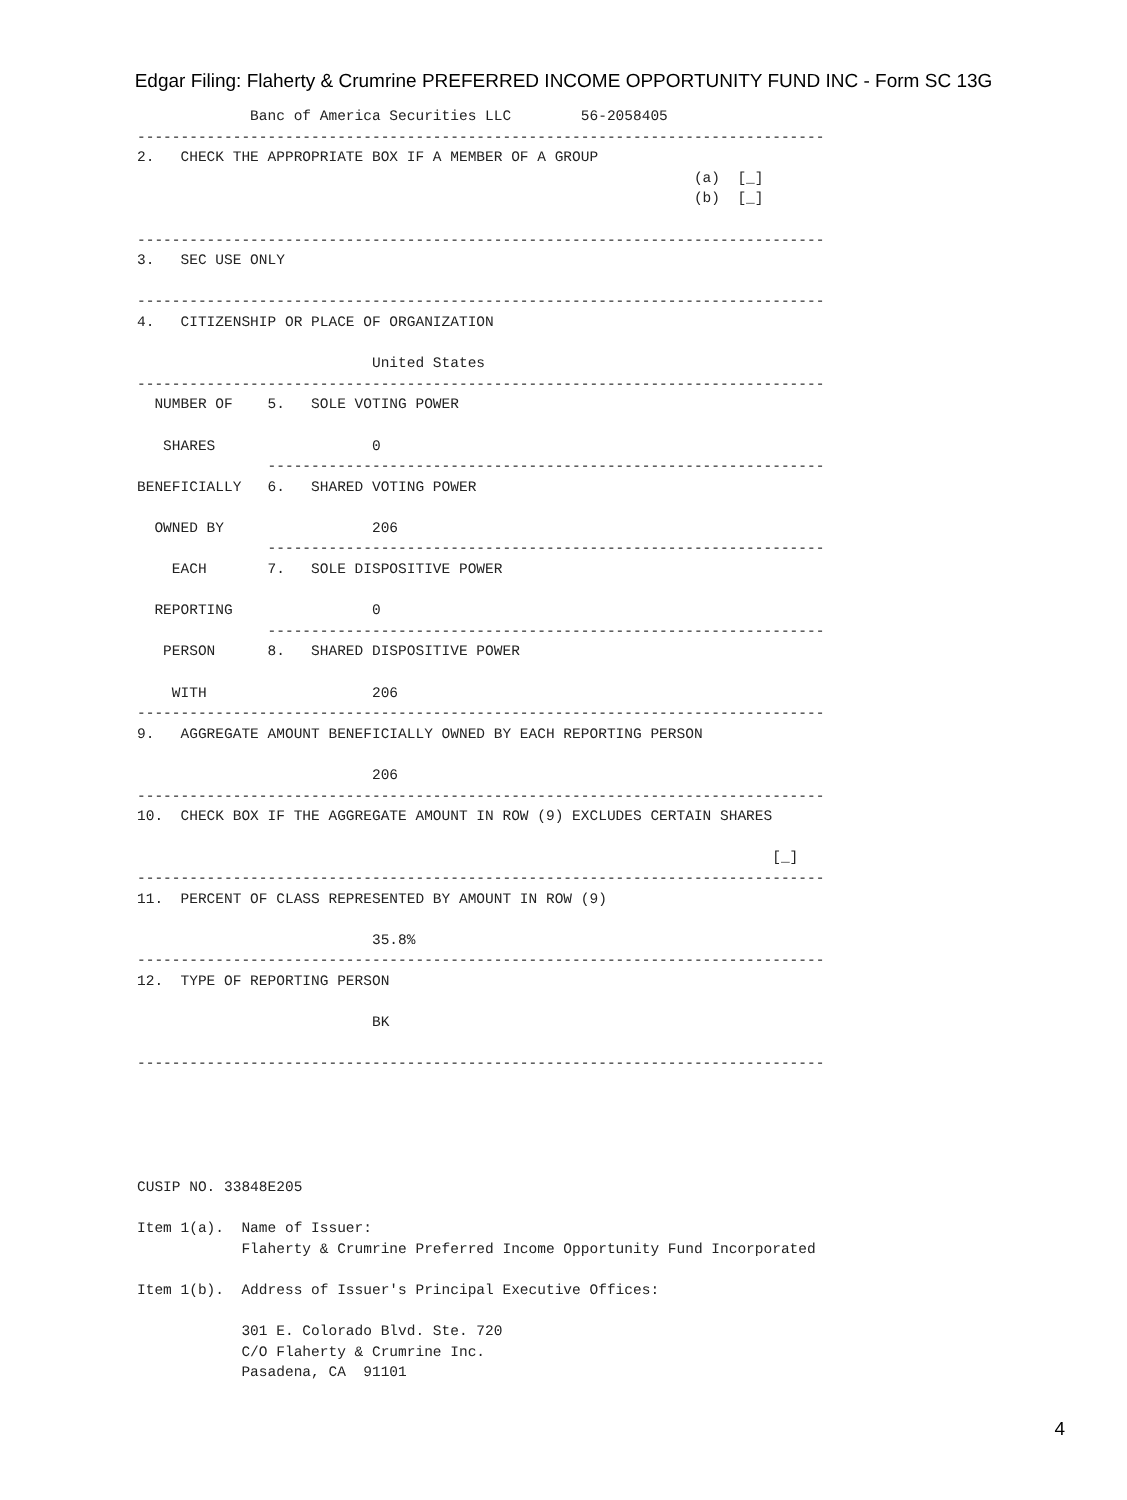Edgar Filing: Flaherty & Crumrine PREFERRED INCOME OPPORTUNITY FUND INC - Form SC 13G
             Banc of America Securities LLC        56-2058405
-------------------------------------------------------------------------------
2.   CHECK THE APPROPRIATE BOX IF A MEMBER OF A GROUP
                                                                (a)  [_]
                                                                (b)  [_]

-------------------------------------------------------------------------------
3.   SEC USE ONLY

-------------------------------------------------------------------------------
4.   CITIZENSHIP OR PLACE OF ORGANIZATION

                           United States
-------------------------------------------------------------------------------
  NUMBER OF    5.   SOLE VOTING POWER

   SHARES                  0
               ----------------------------------------------------------------
BENEFICIALLY   6.   SHARED VOTING POWER

  OWNED BY                 206
               ----------------------------------------------------------------
    EACH       7.   SOLE DISPOSITIVE POWER

  REPORTING                0
               ----------------------------------------------------------------
   PERSON      8.   SHARED DISPOSITIVE POWER

    WITH                   206
-------------------------------------------------------------------------------
9.   AGGREGATE AMOUNT BENEFICIALLY OWNED BY EACH REPORTING PERSON

                           206
-------------------------------------------------------------------------------
10.  CHECK BOX IF THE AGGREGATE AMOUNT IN ROW (9) EXCLUDES CERTAIN SHARES

                                                                         [_]
-------------------------------------------------------------------------------
11.  PERCENT OF CLASS REPRESENTED BY AMOUNT IN ROW (9)

                           35.8%
-------------------------------------------------------------------------------
12.  TYPE OF REPORTING PERSON

                           BK

-------------------------------------------------------------------------------





CUSIP NO. 33848E205

Item 1(a).  Name of Issuer:
            Flaherty & Crumrine Preferred Income Opportunity Fund Incorporated

Item 1(b).  Address of Issuer's Principal Executive Offices:

            301 E. Colorado Blvd. Ste. 720
            C/O Flaherty & Crumrine Inc.
            Pasadena, CA  91101
4